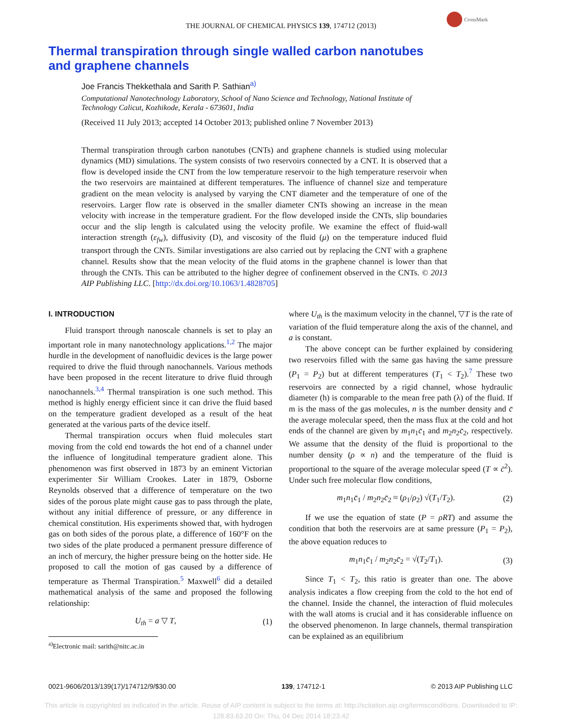CrossMark
THE JOURNAL OF CHEMICAL PHYSICS 139, 174712 (2013)
Thermal transpiration through single walled carbon nanotubes
and graphene channels
Joe Francis Thekkethala and Sarith P. Sathian<sup>a)</sup>
Computational Nanotechnology Laboratory, School of Nano Science and Technology, National Institute of Technology Calicut, Kozhikode, Kerala - 673601, India
(Received 11 July 2013; accepted 14 October 2013; published online 7 November 2013)
Thermal transpiration through carbon nanotubes (CNTs) and graphene channels is studied using molecular dynamics (MD) simulations. The system consists of two reservoirs connected by a CNT. It is observed that a flow is developed inside the CNT from the low temperature reservoir to the high temperature reservoir when the two reservoirs are maintained at different temperatures. The influence of channel size and temperature gradient on the mean velocity is analysed by varying the CNT diameter and the temperature of one of the reservoirs. Larger flow rate is observed in the smaller diameter CNTs showing an increase in the mean velocity with increase in the temperature gradient. For the flow developed inside the CNTs, slip boundaries occur and the slip length is calculated using the velocity profile. We examine the effect of fluid-wall interaction strength (ε<sub>fw</sub>), diffusivity (D), and viscosity of the fluid (μ) on the temperature induced fluid transport through the CNTs. Similar investigations are also carried out by replacing the CNT with a graphene channel. Results show that the mean velocity of the fluid atoms in the graphene channel is lower than that through the CNTs. This can be attributed to the higher degree of confinement observed in the CNTs. © 2013 AIP Publishing LLC. [http://dx.doi.org/10.1063/1.4828705]
I. INTRODUCTION
Fluid transport through nanoscale channels is set to play an important role in many nanotechnology applications.<sup>1,2</sup> The major hurdle in the development of nanofluidic devices is the large power required to drive the fluid through nanochannels. Various methods have been proposed in the recent literature to drive fluid through nanochannels.<sup>3,4</sup> Thermal transpiration is one such method. This method is highly energy efficient since it can drive the fluid based on the temperature gradient developed as a result of the heat generated at the various parts of the device itself.
Thermal transpiration occurs when fluid molecules start moving from the cold end towards the hot end of a channel under the influence of longitudinal temperature gradient alone. This phenomenon was first observed in 1873 by an eminent Victorian experimenter Sir William Crookes. Later in 1879, Osborne Reynolds observed that a difference of temperature on the two sides of the porous plate might cause gas to pass through the plate, without any initial difference of pressure, or any difference in chemical constitution. His experiments showed that, with hydrogen gas on both sides of the porous plate, a difference of 160°F on the two sides of the plate produced a permanent pressure difference of an inch of mercury, the higher pressure being on the hotter side. He proposed to call the motion of gas caused by a difference of temperature as Thermal Transpiration.<sup>5</sup> Maxwell<sup>6</sup> did a detailed mathematical analysis of the same and proposed the following relationship:
U<sub>th</sub> = a ▽ T, (1)
<sup>a)</sup> Electronic mail: sarith@nitc.ac.in
where U<sub>th</sub> is the maximum velocity in the channel, ▽T is the rate of variation of the fluid temperature along the axis of the channel, and a is constant.
The above concept can be further explained by considering two reservoirs filled with the same gas having the same pressure (P<sub>1</sub> = P<sub>2</sub>) but at different temperatures (T<sub>1</sub> < T<sub>2</sub>).<sup>7</sup> These two reservoirs are connected by a rigid channel, whose hydraulic diameter (h) is comparable to the mean free path (λ) of the fluid. If m is the mass of the gas molecules, n is the number density and c̄ the average molecular speed, then the mass flux at the cold and hot ends of the channel are given by m<sub>1</sub>n<sub>1</sub>c̄<sub>1</sub> and m<sub>2</sub>n<sub>2</sub>c̄<sub>2</sub>, respectively. We assume that the density of the fluid is proportional to the number density (ρ ∝ n) and the temperature of the fluid is proportional to the square of the average molecular speed (T ∝ c̄<sup>2</sup>). Under such free molecular flow conditions,
m<sub>1</sub>n<sub>1</sub>c̄<sub>1</sub> / m<sub>2</sub>n<sub>2</sub>c̄<sub>2</sub> ≈ (ρ<sub>1</sub>/ρ<sub>2</sub>) √(T<sub>1</sub>/T<sub>2</sub>). (2)
If we use the equation of state (P = ρRT) and assume the condition that both the reservoirs are at same pressure (P<sub>1</sub> = P<sub>2</sub>), the above equation reduces to
m<sub>1</sub>n<sub>1</sub>c̄<sub>1</sub> / m<sub>2</sub>n<sub>2</sub>c̄<sub>2</sub> = √(T<sub>2</sub>/T<sub>1</sub>). (3)
Since T<sub>1</sub> < T<sub>2</sub>, this ratio is greater than one. The above analysis indicates a flow creeping from the cold to the hot end of the channel. Inside the channel, the interaction of fluid molecules with the wall atoms is crucial and it has considerable influence on the observed phenomenon. In large channels, thermal transpiration can be explained as an equilibrium
0021-9606/2013/139(17)/174712/9/$30.00 139, 174712-1 © 2013 AIP Publishing LLC
This article is copyrighted as indicated in the article. Reuse of AIP content is subject to the terms at: http://scitation.aip.org/termsconditions. Downloaded to IP:
128.83.63.20 On: Thu, 04 Dec 2014 18:23:42